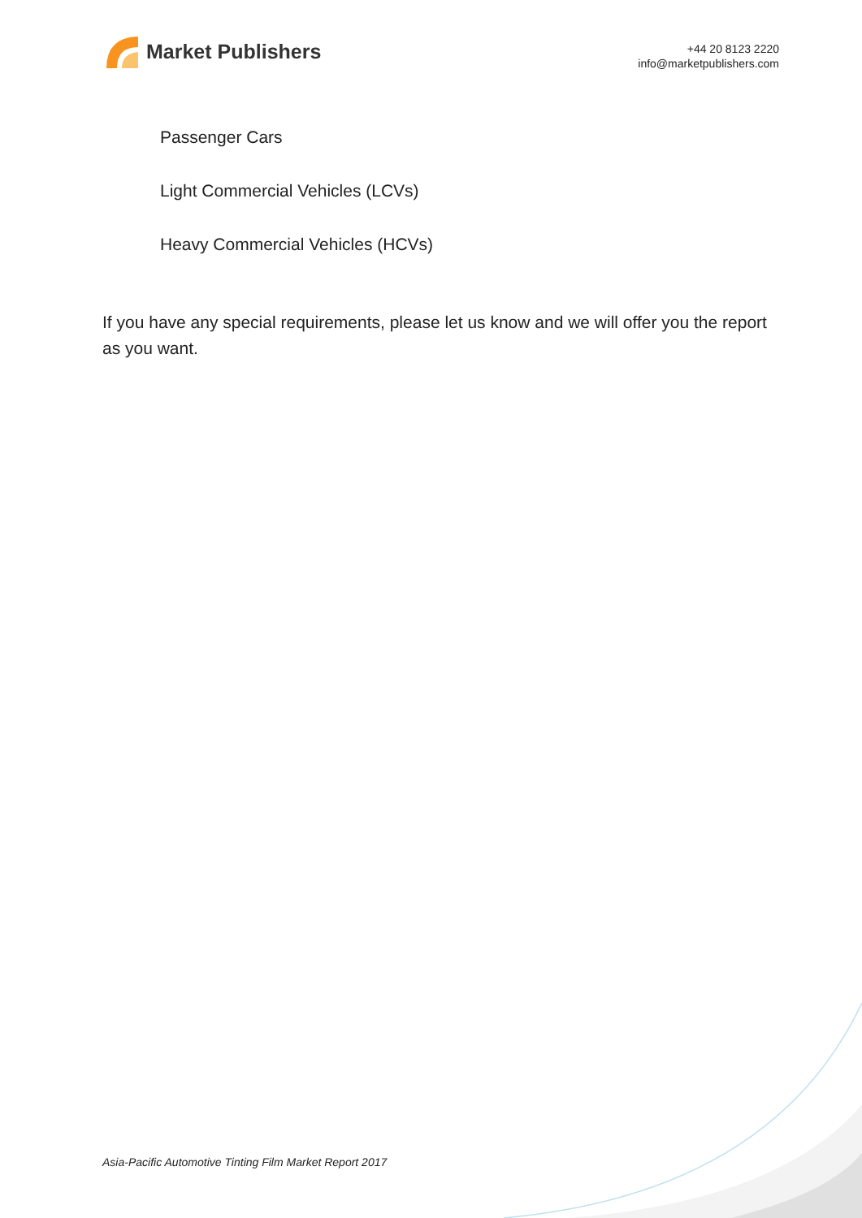Market Publishers
+44 20 8123 2220
info@marketpublishers.com
Passenger Cars
Light Commercial Vehicles (LCVs)
Heavy Commercial Vehicles (HCVs)
If you have any special requirements, please let us know and we will offer you the report as you want.
Asia-Pacific Automotive Tinting Film Market Report 2017